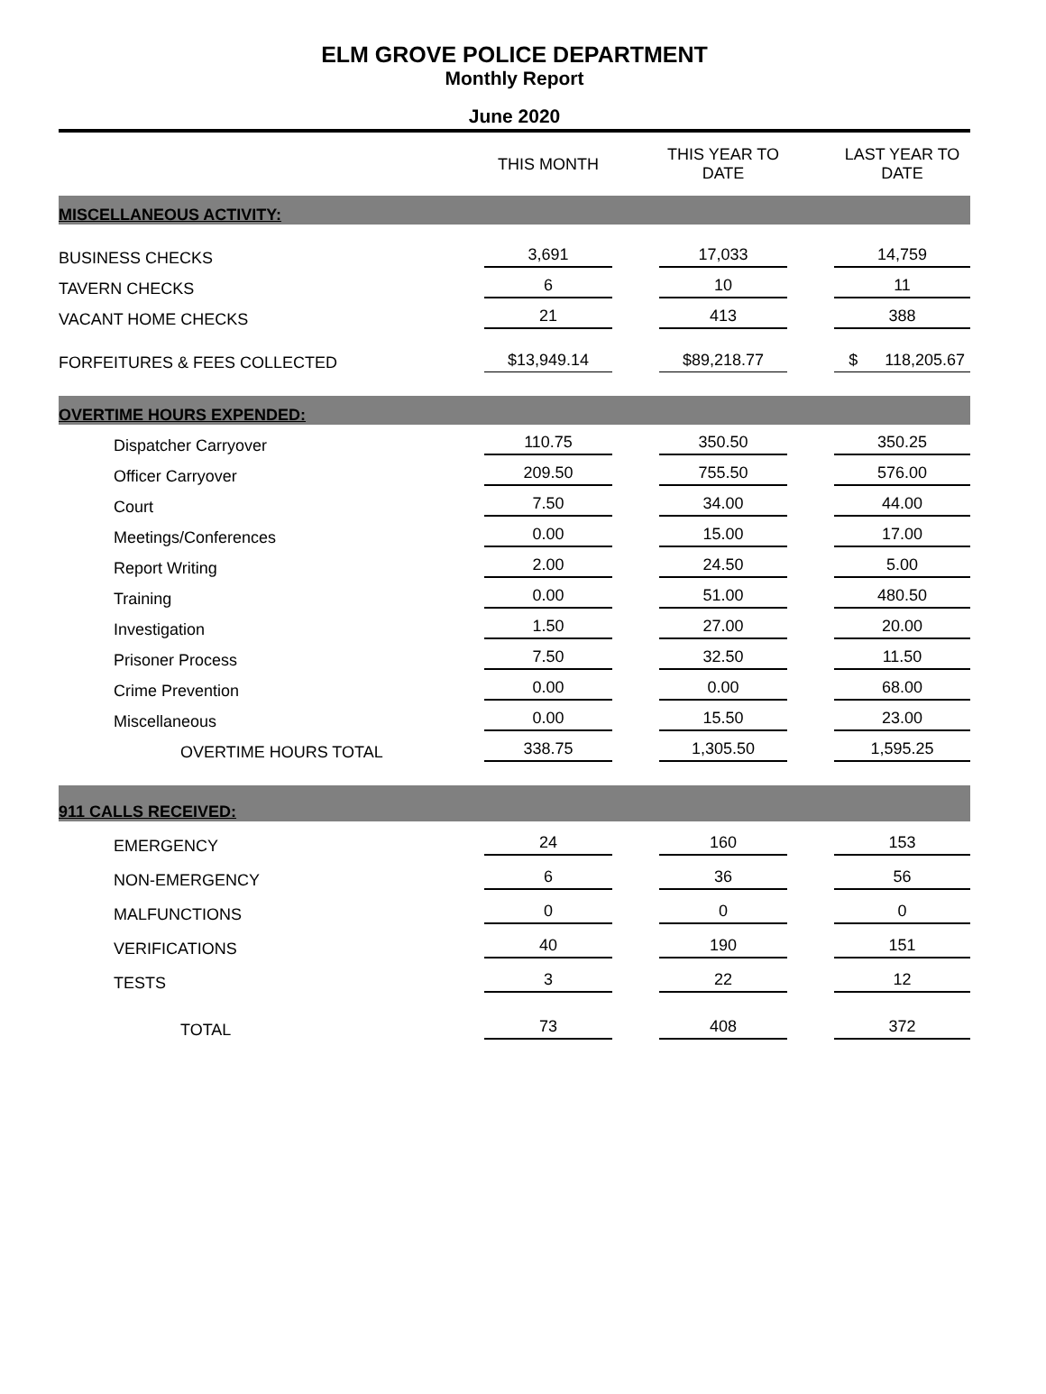ELM GROVE POLICE DEPARTMENT
Monthly Report
June 2020
| | THIS MONTH | | THIS YEAR TO DATE | | LAST YEAR TO DATE |
| --- | --- | --- | --- | --- | --- |
| MISCELLANEOUS ACTIVITY: | | | | | |
| BUSINESS CHECKS | 3,691 | | 17,033 | | 14,759 |
| TAVERN CHECKS | 6 | | 10 | | 11 |
| VACANT HOME CHECKS | 21 | | 413 | | 388 |
| FORFEITURES & FEES COLLECTED | $13,949.14 | | $89,218.77 | | $ 118,205.67 |
| OVERTIME HOURS EXPENDED: | | | | | |
| Dispatcher Carryover | 110.75 | | 350.50 | | 350.25 |
| Officer Carryover | 209.50 | | 755.50 | | 576.00 |
| Court | 7.50 | | 34.00 | | 44.00 |
| Meetings/Conferences | 0.00 | | 15.00 | | 17.00 |
| Report Writing | 2.00 | | 24.50 | | 5.00 |
| Training | 0.00 | | 51.00 | | 480.50 |
| Investigation | 1.50 | | 27.00 | | 20.00 |
| Prisoner Process | 7.50 | | 32.50 | | 11.50 |
| Crime Prevention | 0.00 | | 0.00 | | 68.00 |
| Miscellaneous | 0.00 | | 15.50 | | 23.00 |
| OVERTIME HOURS TOTAL | 338.75 | | 1,305.50 | | 1,595.25 |
| 911 CALLS RECEIVED: | | | | | |
| EMERGENCY | 24 | | 160 | | 153 |
| NON-EMERGENCY | 6 | | 36 | | 56 |
| MALFUNCTIONS | 0 | | 0 | | 0 |
| VERIFICATIONS | 40 | | 190 | | 151 |
| TESTS | 3 | | 22 | | 12 |
| TOTAL | 73 | | 408 | | 372 |